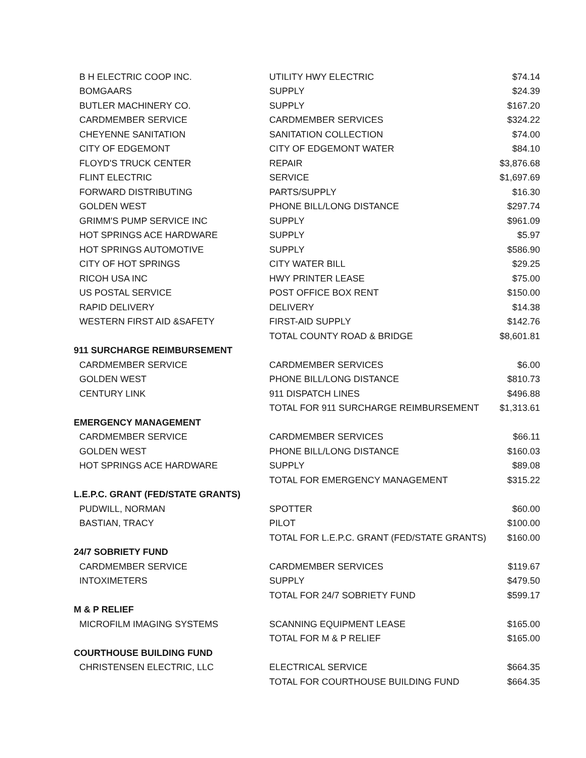| B H ELECTRIC COOP INC. | UTILITY HWY ELECTRIC | $74.14 |
| BOMGAARS | SUPPLY | $24.39 |
| BUTLER MACHINERY CO. | SUPPLY | $167.20 |
| CARDMEMBER SERVICE | CARDMEMBER SERVICES | $324.22 |
| CHEYENNE SANITATION | SANITATION COLLECTION | $74.00 |
| CITY OF EDGEMONT | CITY OF EDGEMONT WATER | $84.10 |
| FLOYD'S TRUCK CENTER | REPAIR | $3,876.68 |
| FLINT ELECTRIC | SERVICE | $1,697.69 |
| FORWARD DISTRIBUTING | PARTS/SUPPLY | $16.30 |
| GOLDEN WEST | PHONE BILL/LONG DISTANCE | $297.74 |
| GRIMM'S PUMP SERVICE INC | SUPPLY | $961.09 |
| HOT SPRINGS ACE HARDWARE | SUPPLY | $5.97 |
| HOT SPRINGS AUTOMOTIVE | SUPPLY | $586.90 |
| CITY OF HOT SPRINGS | CITY WATER BILL | $29.25 |
| RICOH USA INC | HWY PRINTER LEASE | $75.00 |
| US POSTAL SERVICE | POST OFFICE BOX RENT | $150.00 |
| RAPID DELIVERY | DELIVERY | $14.38 |
| WESTERN FIRST AID &SAFETY | FIRST-AID SUPPLY | $142.76 |
| | TOTAL COUNTY ROAD & BRIDGE | $8,601.81 |
| 911 SURCHARGE REIMBURSEMENT | | |
| CARDMEMBER SERVICE | CARDMEMBER SERVICES | $6.00 |
| GOLDEN WEST | PHONE BILL/LONG DISTANCE | $810.73 |
| CENTURY LINK | 911 DISPATCH LINES | $496.88 |
| | TOTAL FOR 911 SURCHARGE REIMBURSEMENT | $1,313.61 |
| EMERGENCY MANAGEMENT | | |
| CARDMEMBER SERVICE | CARDMEMBER SERVICES | $66.11 |
| GOLDEN WEST | PHONE BILL/LONG DISTANCE | $160.03 |
| HOT SPRINGS ACE HARDWARE | SUPPLY | $89.08 |
| | TOTAL FOR EMERGENCY MANAGEMENT | $315.22 |
| L.E.P.C. GRANT (FED/STATE GRANTS) | | |
| PUDWILL, NORMAN | SPOTTER | $60.00 |
| BASTIAN, TRACY | PILOT | $100.00 |
| | TOTAL FOR L.E.P.C. GRANT (FED/STATE GRANTS) | $160.00 |
| 24/7 SOBRIETY FUND | | |
| CARDMEMBER SERVICE | CARDMEMBER SERVICES | $119.67 |
| INTOXIMETERS | SUPPLY | $479.50 |
| | TOTAL FOR 24/7 SOBRIETY FUND | $599.17 |
| M & P RELIEF | | |
| MICROFILM IMAGING SYSTEMS | SCANNING EQUIPMENT LEASE | $165.00 |
| | TOTAL FOR M & P RELIEF | $165.00 |
| COURTHOUSE BUILDING FUND | | |
| CHRISTENSEN ELECTRIC, LLC | ELECTRICAL SERVICE | $664.35 |
| | TOTAL FOR COURTHOUSE BUILDING FUND | $664.35 |